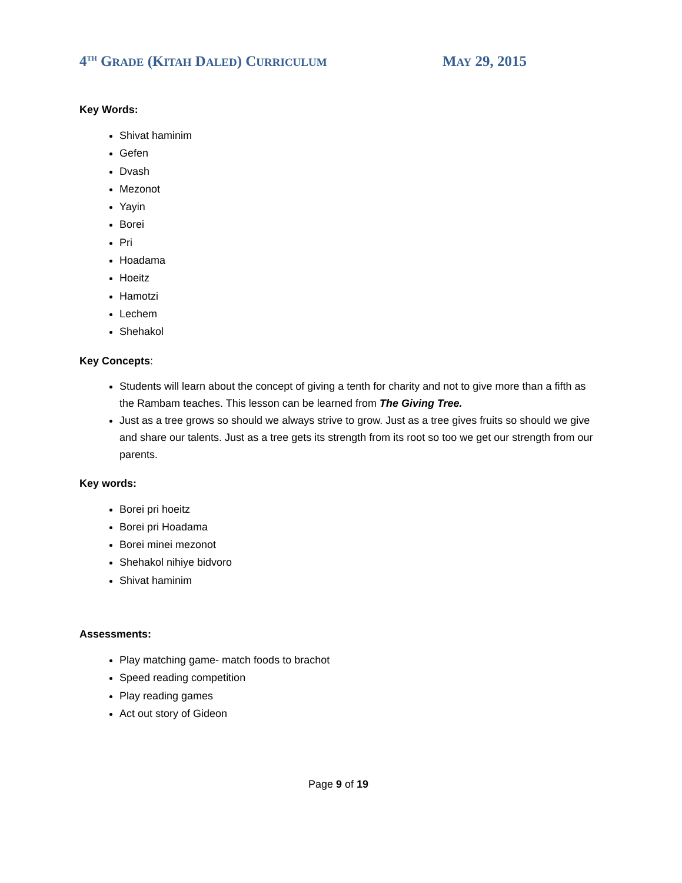4<sup>TH</sup> GRADE (KITAH DALED) CURRICULUM MAY 29, 2015
Key Words:
Shivat haminim
Gefen
Dvash
Mezonot
Yayin
Borei
Pri
Hoadama
Hoeitz
Hamotzi
Lechem
Shehakol
Key Concepts:
Students will learn about the concept of giving a tenth for charity and not to give more than a fifth as the Rambam teaches. This lesson can be learned from The Giving Tree.
Just as a tree grows so should we always strive to grow. Just as a tree gives fruits so should we give and share our talents. Just as a tree gets its strength from its root so too we get our strength from our parents.
Key words:
Borei pri hoeitz
Borei pri Hoadama
Borei minei mezonot
Shehakol nihiye bidvoro
Shivat haminim
Assessments:
Play matching game- match foods to brachot
Speed reading competition
Play reading games
Act out story of Gideon
Page 9 of 19